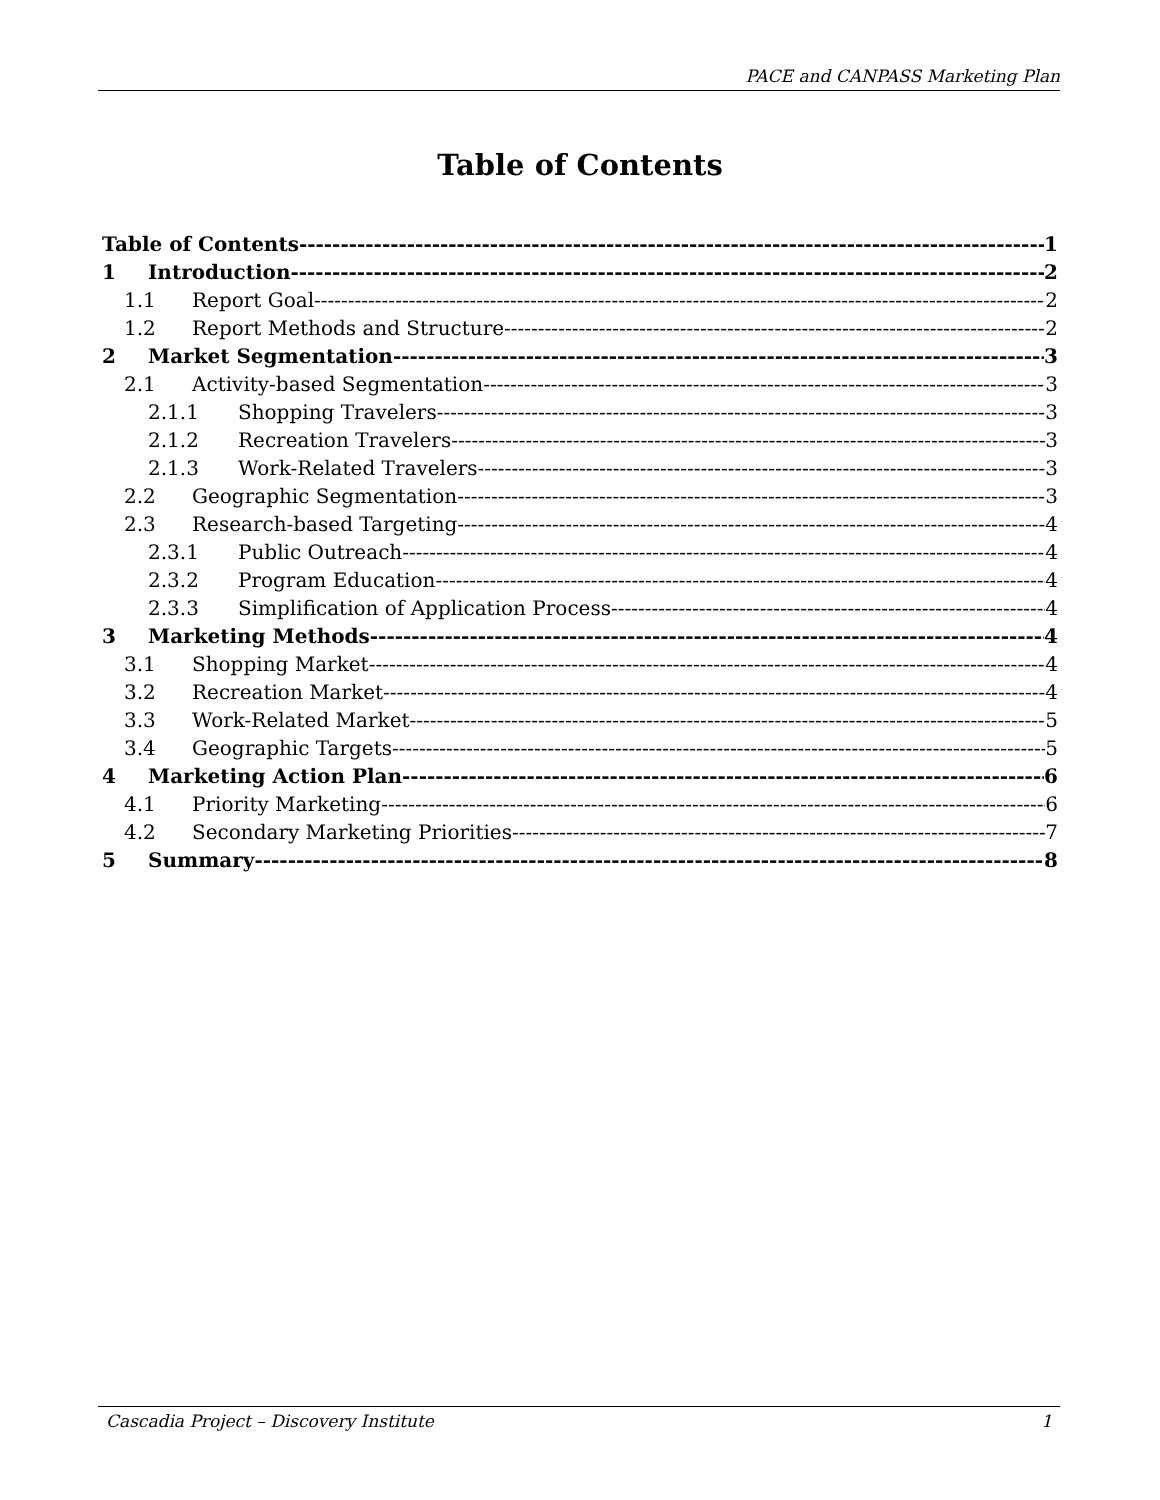PACE and CANPASS Marketing Plan
Table of Contents
Table of Contents 1
1 Introduction 2
1.1 Report Goal 2
1.2 Report Methods and Structure 2
2 Market Segmentation 3
2.1 Activity-based Segmentation 3
2.1.1 Shopping Travelers 3
2.1.2 Recreation Travelers 3
2.1.3 Work-Related Travelers 3
2.2 Geographic Segmentation 3
2.3 Research-based Targeting 4
2.3.1 Public Outreach 4
2.3.2 Program Education 4
2.3.3 Simplification of Application Process 4
3 Marketing Methods 4
3.1 Shopping Market 4
3.2 Recreation Market 4
3.3 Work-Related Market 5
3.4 Geographic Targets 5
4 Marketing Action Plan 6
4.1 Priority Marketing 6
4.2 Secondary Marketing Priorities 7
5 Summary 8
Cascadia Project – Discovery Institute 1